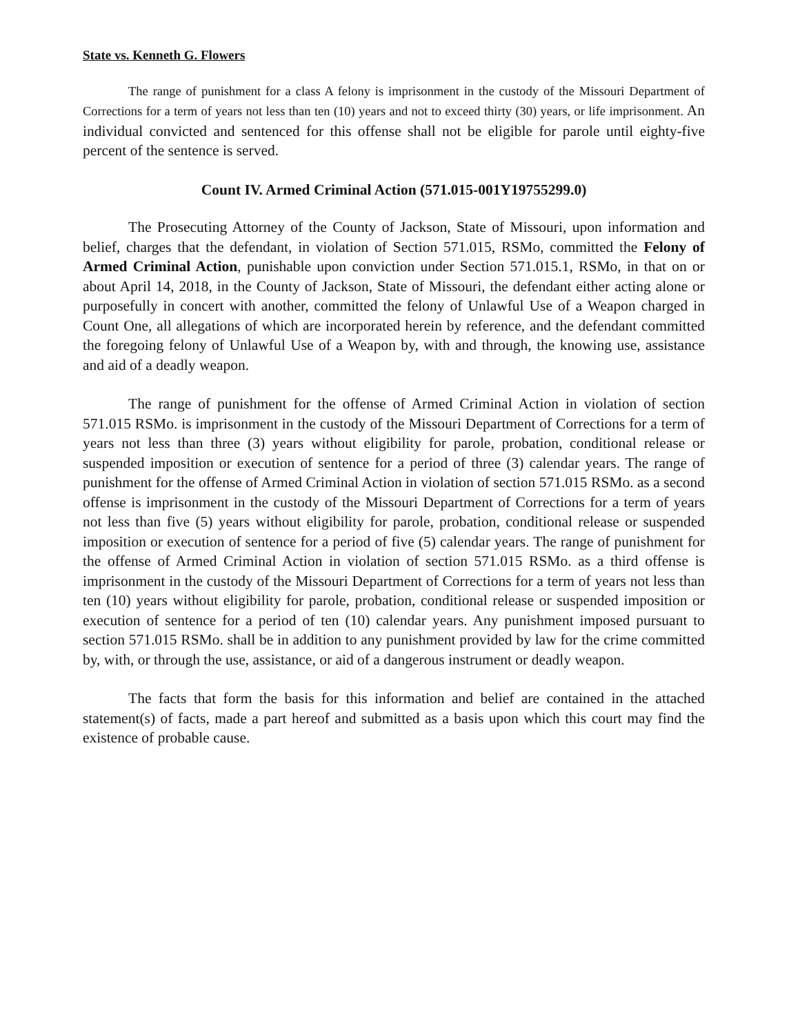State vs. Kenneth G. Flowers
The range of punishment for a class A felony is imprisonment in the custody of the Missouri Department of Corrections for a term of years not less than ten (10) years and not to exceed thirty (30) years, or life imprisonment. An individual convicted and sentenced for this offense shall not be eligible for parole until eighty-five percent of the sentence is served.
Count IV. Armed Criminal Action (571.015-001Y19755299.0)
The Prosecuting Attorney of the County of Jackson, State of Missouri, upon information and belief, charges that the defendant, in violation of Section 571.015, RSMo, committed the Felony of Armed Criminal Action, punishable upon conviction under Section 571.015.1, RSMo, in that on or about April 14, 2018, in the County of Jackson, State of Missouri, the defendant either acting alone or purposefully in concert with another, committed the felony of Unlawful Use of a Weapon charged in Count One, all allegations of which are incorporated herein by reference, and the defendant committed the foregoing felony of Unlawful Use of a Weapon by, with and through, the knowing use, assistance and aid of a deadly weapon.
The range of punishment for the offense of Armed Criminal Action in violation of section 571.015 RSMo. is imprisonment in the custody of the Missouri Department of Corrections for a term of years not less than three (3) years without eligibility for parole, probation, conditional release or suspended imposition or execution of sentence for a period of three (3) calendar years. The range of punishment for the offense of Armed Criminal Action in violation of section 571.015 RSMo. as a second offense is imprisonment in the custody of the Missouri Department of Corrections for a term of years not less than five (5) years without eligibility for parole, probation, conditional release or suspended imposition or execution of sentence for a period of five (5) calendar years. The range of punishment for the offense of Armed Criminal Action in violation of section 571.015 RSMo. as a third offense is imprisonment in the custody of the Missouri Department of Corrections for a term of years not less than ten (10) years without eligibility for parole, probation, conditional release or suspended imposition or execution of sentence for a period of ten (10) calendar years. Any punishment imposed pursuant to section 571.015 RSMo. shall be in addition to any punishment provided by law for the crime committed by, with, or through the use, assistance, or aid of a dangerous instrument or deadly weapon.
The facts that form the basis for this information and belief are contained in the attached statement(s) of facts, made a part hereof and submitted as a basis upon which this court may find the existence of probable cause.